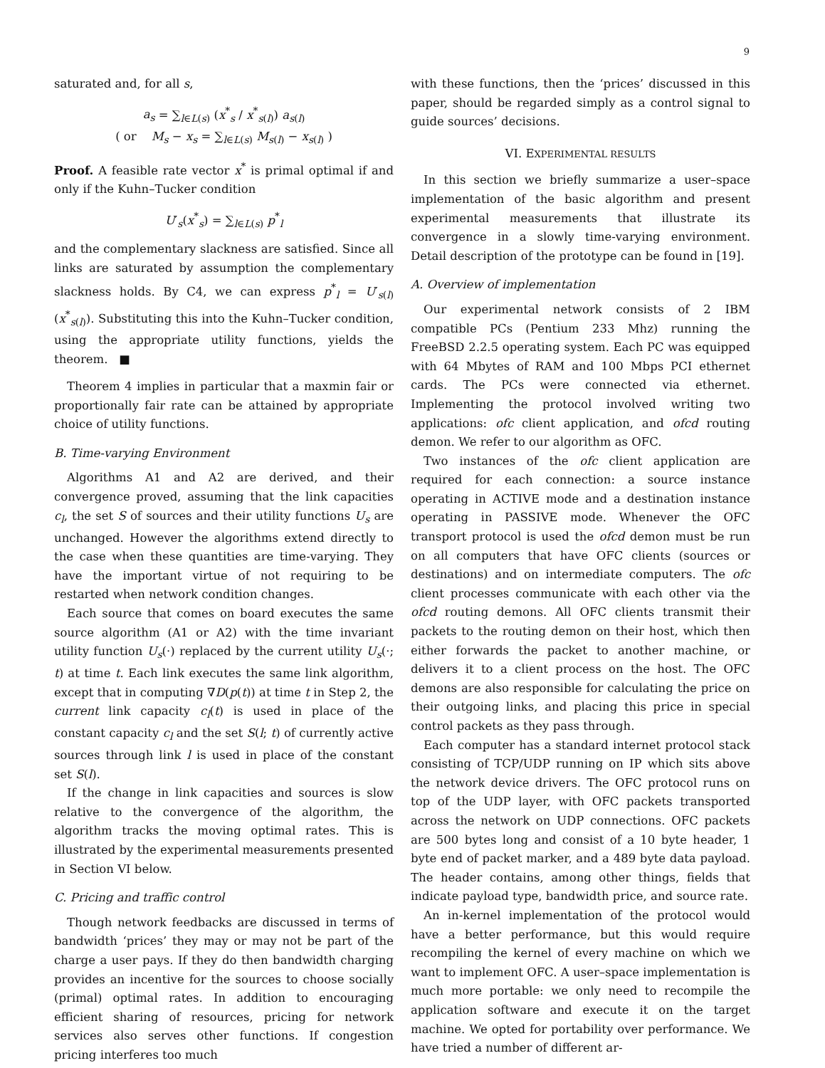9
saturated and, for all s,
a<sub>s</sub> = ∑<sub>l∈L(s)</sub> (x<sup>*</sup><sub>s</sub> / x<sup>*</sup><sub>s(l)</sub>) a<sub>s(l)</sub>
( or M<sub>s</sub> − x<sub>s</sub> = ∑<sub>l∈L(s)</sub> M<sub>s(l)</sub> − x<sub>s(l)</sub> )
Proof. A feasible rate vector x<sup>*</sup> is primal optimal if and only if the Kuhn–Tucker condition
U′<sub>s</sub>(x<sup>*</sup><sub>s</sub>) = ∑<sub>l∈L(s)</sub> p<sup>*</sup><sub>l</sub>
and the complementary slackness are satisfied. Since all links are saturated by assumption the complementary slackness holds. By C4, we can express p<sup>*</sup><sub>l</sub> = U′<sub>s(l)</sub>(x<sup>*</sup><sub>s(l)</sub>). Substituting this into the Kuhn–Tucker condition, using the appropriate utility functions, yields the theorem. ■
Theorem 4 implies in particular that a maxmin fair or proportionally fair rate can be attained by appropriate choice of utility functions.
B. Time-varying Environment
Algorithms A1 and A2 are derived, and their convergence proved, assuming that the link capacities c<sub>l</sub>, the set S of sources and their utility functions U<sub>s</sub> are unchanged. However the algorithms extend directly to the case when these quantities are time-varying. They have the important virtue of not requiring to be restarted when network condition changes.
Each source that comes on board executes the same source algorithm (A1 or A2) with the time invariant utility function U<sub>s</sub>(·) replaced by the current utility U<sub>s</sub>(·; t) at time t. Each link executes the same link algorithm, except that in computing ∇D(p(t)) at time t in Step 2, the current link capacity c<sub>l</sub>(t) is used in place of the constant capacity c<sub>l</sub> and the set S(l; t) of currently active sources through link l is used in place of the constant set S(l).
If the change in link capacities and sources is slow relative to the convergence of the algorithm, the algorithm tracks the moving optimal rates. This is illustrated by the experimental measurements presented in Section VI below.
C. Pricing and traffic control
Though network feedbacks are discussed in terms of bandwidth ‘prices’ they may or may not be part of the charge a user pays. If they do then bandwidth charging provides an incentive for the sources to choose socially (primal) optimal rates. In addition to encouraging efficient sharing of resources, pricing for network services also serves other functions. If congestion pricing interferes too much
with these functions, then the ‘prices’ discussed in this paper, should be regarded simply as a control signal to guide sources’ decisions.
VI. EXPERIMENTAL RESULTS
In this section we briefly summarize a user–space implementation of the basic algorithm and present experimental measurements that illustrate its convergence in a slowly time-varying environment. Detail description of the prototype can be found in [19].
A. Overview of implementation
Our experimental network consists of 2 IBM compatible PCs (Pentium 233 Mhz) running the FreeBSD 2.2.5 operating system. Each PC was equipped with 64 Mbytes of RAM and 100 Mbps PCI ethernet cards. The PCs were connected via ethernet. Implementing the protocol involved writing two applications: ofc client application, and ofcd routing demon. We refer to our algorithm as OFC.
Two instances of the ofc client application are required for each connection: a source instance operating in ACTIVE mode and a destination instance operating in PASSIVE mode. Whenever the OFC transport protocol is used the ofcd demon must be run on all computers that have OFC clients (sources or destinations) and on intermediate computers. The ofc client processes communicate with each other via the ofcd routing demons. All OFC clients transmit their packets to the routing demon on their host, which then either forwards the packet to another machine, or delivers it to a client process on the host. The OFC demons are also responsible for calculating the price on their outgoing links, and placing this price in special control packets as they pass through.
Each computer has a standard internet protocol stack consisting of TCP/UDP running on IP which sits above the network device drivers. The OFC protocol runs on top of the UDP layer, with OFC packets transported across the network on UDP connections. OFC packets are 500 bytes long and consist of a 10 byte header, 1 byte end of packet marker, and a 489 byte data payload. The header contains, among other things, fields that indicate payload type, bandwidth price, and source rate.
An in-kernel implementation of the protocol would have a better performance, but this would require recompiling the kernel of every machine on which we want to implement OFC. A user–space implementation is much more portable: we only need to recompile the application software and execute it on the target machine. We opted for portability over performance. We have tried a number of different ar-